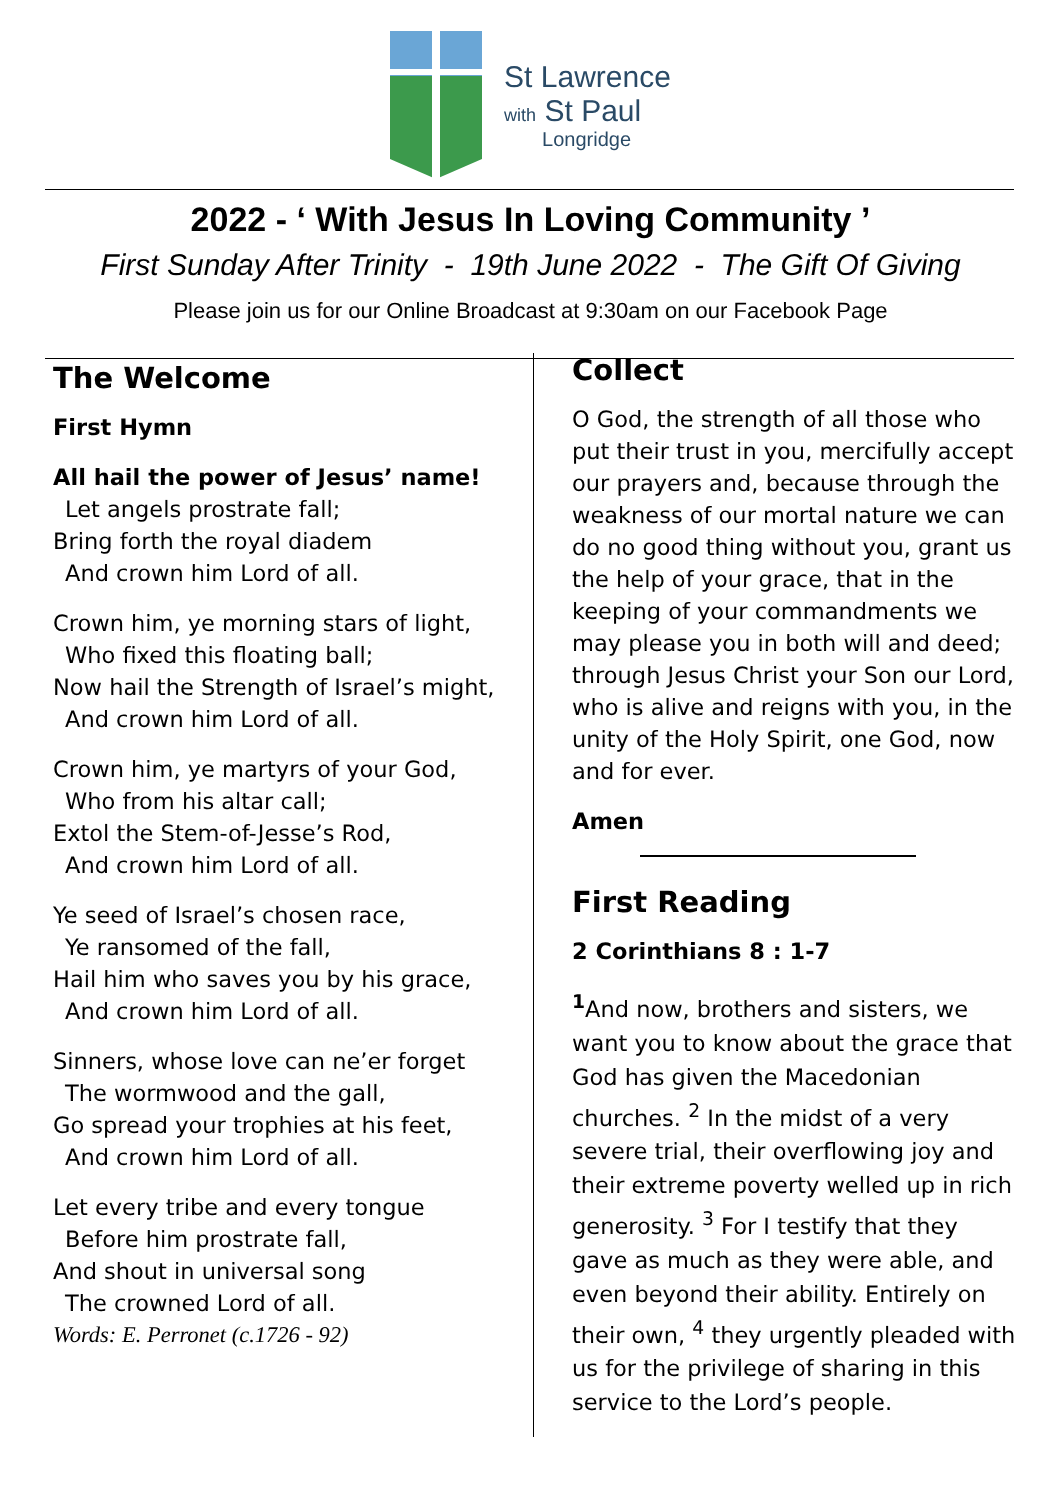St Lawrence
with St Paul
Longridge
2022 - ‘ With Jesus In Loving Community ’
First Sunday After Trinity - 19th June 2022 - The Gift Of Giving
Please join us for our Online Broadcast at 9:30am on our Facebook Page
The Welcome
First Hymn
All hail the power of Jesus’ name!
Let angels prostrate fall;
Bring forth the royal diadem
And crown him Lord of all.
Crown him, ye morning stars of light,
Who fixed this floating ball;
Now hail the Strength of Israel’s might,
And crown him Lord of all.
Crown him, ye martyrs of your God,
Who from his altar call;
Extol the Stem-of-Jesse’s Rod,
And crown him Lord of all.
Ye seed of Israel’s chosen race,
Ye ransomed of the fall,
Hail him who saves you by his grace,
And crown him Lord of all.
Sinners, whose love can ne’er forget
The wormwood and the gall,
Go spread your trophies at his feet,
And crown him Lord of all.
Let every tribe and every tongue
Before him prostrate fall,
And shout in universal song
The crowned Lord of all.
Words: E. Perronet (c.1726 - 92)
Collect
O God, the strength of all those who put their trust in you, mercifully accept our prayers and, because through the weakness of our mortal nature we can do no good thing without you, grant us the help of your grace, that in the keeping of your commandments we may please you in both will and deed; through Jesus Christ your Son our Lord, who is alive and reigns with you, in the unity of the Holy Spirit, one God, now and for ever.
Amen
First Reading
2 Corinthians 8 : 1-7
<sup>1</sup> And now, brothers and sisters, we want you to know about the grace that God has given the Macedonian churches. <sup>2</sup> In the midst of a very severe trial, their overflowing joy and their extreme poverty welled up in rich generosity. <sup>3</sup> For I testify that they gave as much as they were able, and even beyond their ability. Entirely on their own, <sup>4</sup> they urgently pleaded with us for the privilege of sharing in this service to the Lord’s people.